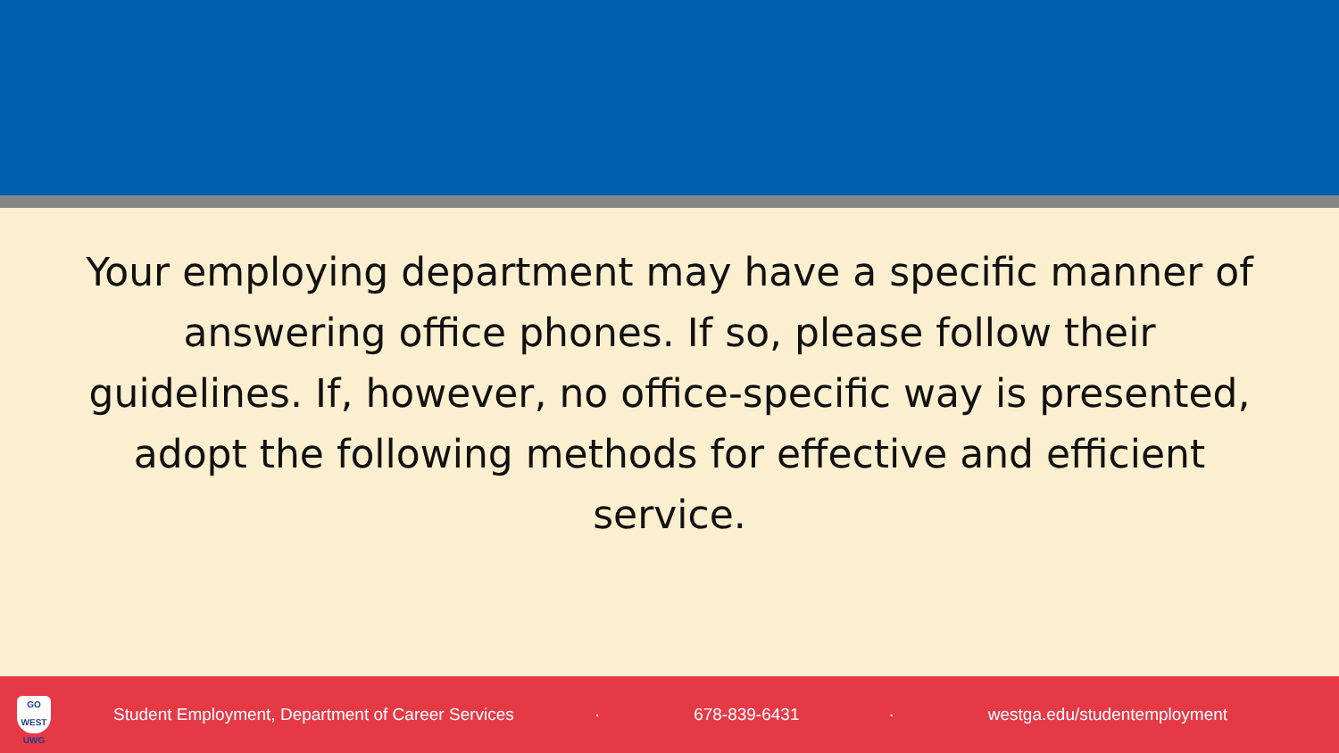Your employing department may have a specific manner of answering office phones. If so, please follow their guidelines. If, however, no office-specific way is presented, adopt the following methods for effective and efficient service.
GO WEST
UWG
Student Employment, Department of Career Services · 678-839-6431 · westga.edu/studentemployment